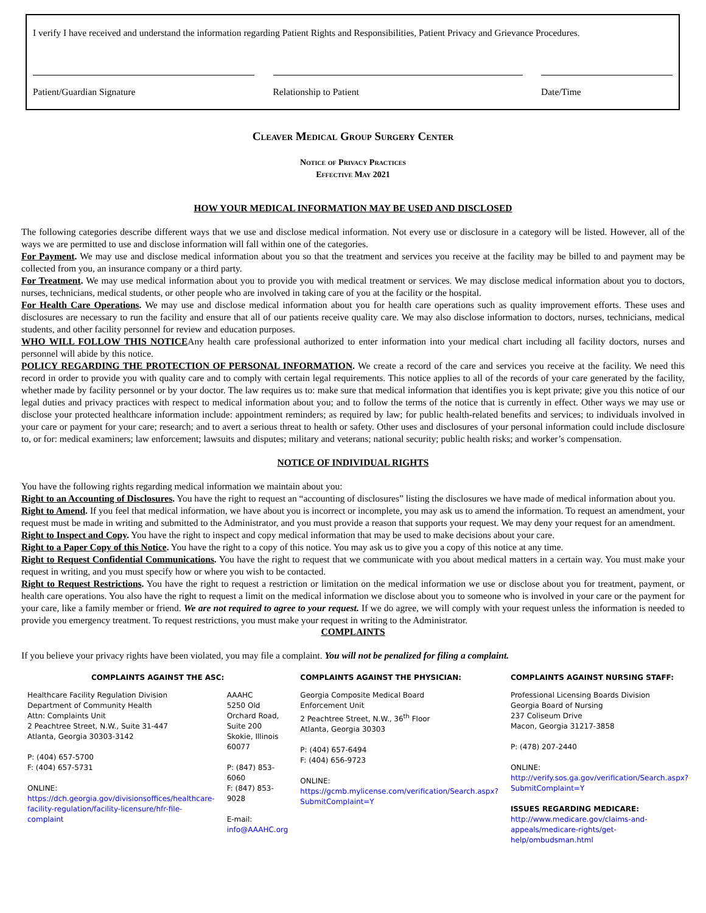I verify I have received and understand the information regarding Patient Rights and Responsibilities, Patient Privacy and Grievance Procedures.
Patient/Guardian Signature Relationship to Patient Date/Time
Cleaver Medical Group Surgery Center
Notice of Privacy Practices
Effective May 2021
HOW YOUR MEDICAL INFORMATION MAY BE USED AND DISCLOSED
The following categories describe different ways that we use and disclose medical information. Not every use or disclosure in a category will be listed. However, all of the ways we are permitted to use and disclose information will fall within one of the categories.
For Payment. We may use and disclose medical information about you so that the treatment and services you receive at the facility may be billed to and payment may be collected from you, an insurance company or a third party.
For Treatment. We may use medical information about you to provide you with medical treatment or services. We may disclose medical information about you to doctors, nurses, technicians, medical students, or other people who are involved in taking care of you at the facility or the hospital.
For Health Care Operations. We may use and disclose medical information about you for health care operations such as quality improvement efforts. These uses and disclosures are necessary to run the facility and ensure that all of our patients receive quality care. We may also disclose information to doctors, nurses, technicians, medical students, and other facility personnel for review and education purposes.
WHO WILL FOLLOW THIS NOTICEAny health care professional authorized to enter information into your medical chart including all facility doctors, nurses and personnel will abide by this notice.
POLICY REGARDING THE PROTECTION OF PERSONAL INFORMATION. We create a record of the care and services you receive at the facility. We need this record in order to provide you with quality care and to comply with certain legal requirements. This notice applies to all of the records of your care generated by the facility, whether made by facility personnel or by your doctor. The law requires us to: make sure that medical information that identifies you is kept private; give you this notice of our legal duties and privacy practices with respect to medical information about you; and to follow the terms of the notice that is currently in effect. Other ways we may use or disclose your protected healthcare information include: appointment reminders; as required by law; for public health-related benefits and services; to individuals involved in your care or payment for your care; research; and to avert a serious threat to health or safety. Other uses and disclosures of your personal information could include disclosure to, or for: medical examiners; law enforcement; lawsuits and disputes; military and veterans; national security; public health risks; and worker’s compensation.
NOTICE OF INDIVIDUAL RIGHTS
You have the following rights regarding medical information we maintain about you:
Right to an Accounting of Disclosures. You have the right to request an “accounting of disclosures” listing the disclosures we have made of medical information about you.
Right to Amend. If you feel that medical information, we have about you is incorrect or incomplete, you may ask us to amend the information. To request an amendment, your request must be made in writing and submitted to the Administrator, and you must provide a reason that supports your request. We may deny your request for an amendment.
Right to Inspect and Copy. You have the right to inspect and copy medical information that may be used to make decisions about your care.
Right to a Paper Copy of this Notice. You have the right to a copy of this notice. You may ask us to give you a copy of this notice at any time.
Right to Request Confidential Communications. You have the right to request that we communicate with you about medical matters in a certain way. You must make your request in writing, and you must specify how or where you wish to be contacted.
Right to Request Restrictions. You have the right to request a restriction or limitation on the medical information we use or disclose about you for treatment, payment, or health care operations. You also have the right to request a limit on the medical information we disclose about you to someone who is involved in your care or the payment for your care, like a family member or friend. We are not required to agree to your request. If we do agree, we will comply with your request unless the information is needed to provide you emergency treatment. To request restrictions, you must make your request in writing to the Administrator.
COMPLAINTS
If you believe your privacy rights have been violated, you may file a complaint. You will not be penalized for filing a complaint.
| COMPLAINTS AGAINST THE ASC: | | COMPLAINTS AGAINST THE PHYSICIAN: | COMPLAINTS AGAINST NURSING STAFF: |
| --- | --- | --- | --- |
| Healthcare Facility Regulation Division Department of Community Health Attn: Complaints Unit 2 Peachtree Street, N.W., Suite 31-447 Atlanta, Georgia 30303-3142 P: (404) 657-5700 F: (404) 657-5731 ONLINE: https://dch.georgia.gov/divisionsoffices/healthcare-facility-regulation/facility-licensure/hfr-file-complaint | AAAHC 5250 Old Orchard Road, Suite 200 Skokie, Illinois 60077 P: (847) 853-6060 F: (847) 853-9028 E-mail: info@AAAHC.org | Georgia Composite Medical Board Enforcement Unit 2 Peachtree Street, N.W., 36<sup>th</sup> Floor Atlanta, Georgia 30303 P: (404) 657-6494 F: (404) 656-9723 ONLINE: https://gcmb.mylicense.com/verification/Search.aspx?SubmitComplaint=Y | Professional Licensing Boards Division Georgia Board of Nursing 237 Coliseum Drive Macon, Georgia 31217-3858 P: (478) 207-2440 ONLINE: http://verify.sos.ga.gov/verification/Search.aspx?SubmitComplaint=Y ISSUES REGARDING MEDICARE: http://www.medicare.gov/claims-and-appeals/medicare-rights/get-help/ombudsman.html |